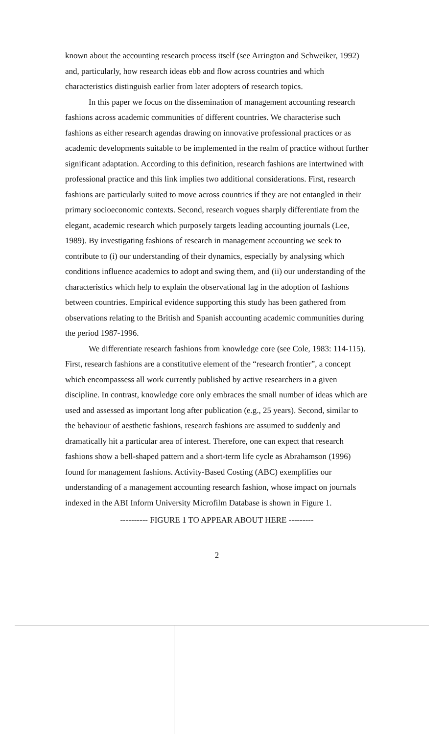known about the accounting research process itself (see Arrington and Schweiker, 1992) and, particularly, how research ideas ebb and flow across countries and which characteristics distinguish earlier from later adopters of research topics.
In this paper we focus on the dissemination of management accounting research fashions across academic communities of different countries. We characterise such fashions as either research agendas drawing on innovative professional practices or as academic developments suitable to be implemented in the realm of practice without further significant adaptation. According to this definition, research fashions are intertwined with professional practice and this link implies two additional considerations. First, research fashions are particularly suited to move across countries if they are not entangled in their primary socioeconomic contexts. Second, research vogues sharply differentiate from the elegant, academic research which purposely targets leading accounting journals (Lee, 1989). By investigating fashions of research in management accounting we seek to contribute to (i) our understanding of their dynamics, especially by analysing which conditions influence academics to adopt and swing them, and (ii) our understanding of the characteristics which help to explain the observational lag in the adoption of fashions between countries. Empirical evidence supporting this study has been gathered from observations relating to the British and Spanish accounting academic communities during the period 1987-1996.
We differentiate research fashions from knowledge core (see Cole, 1983: 114-115). First, research fashions are a constitutive element of the “research frontier”, a concept which encompassess all work currently published by active researchers in a given discipline. In contrast, knowledge core only embraces the small number of ideas which are used and assessed as important long after publication (e.g., 25 years). Second, similar to the behaviour of aesthetic fashions, research fashions are assumed to suddenly and dramatically hit a particular area of interest. Therefore, one can expect that research fashions show a bell-shaped pattern and a short-term life cycle as Abrahamson (1996) found for management fashions. Activity-Based Costing (ABC) exemplifies our understanding of a management accounting research fashion, whose impact on journals indexed in the ABI Inform University Microfilm Database is shown in Figure 1.
---------- FIGURE 1 TO APPEAR ABOUT HERE ---------
2